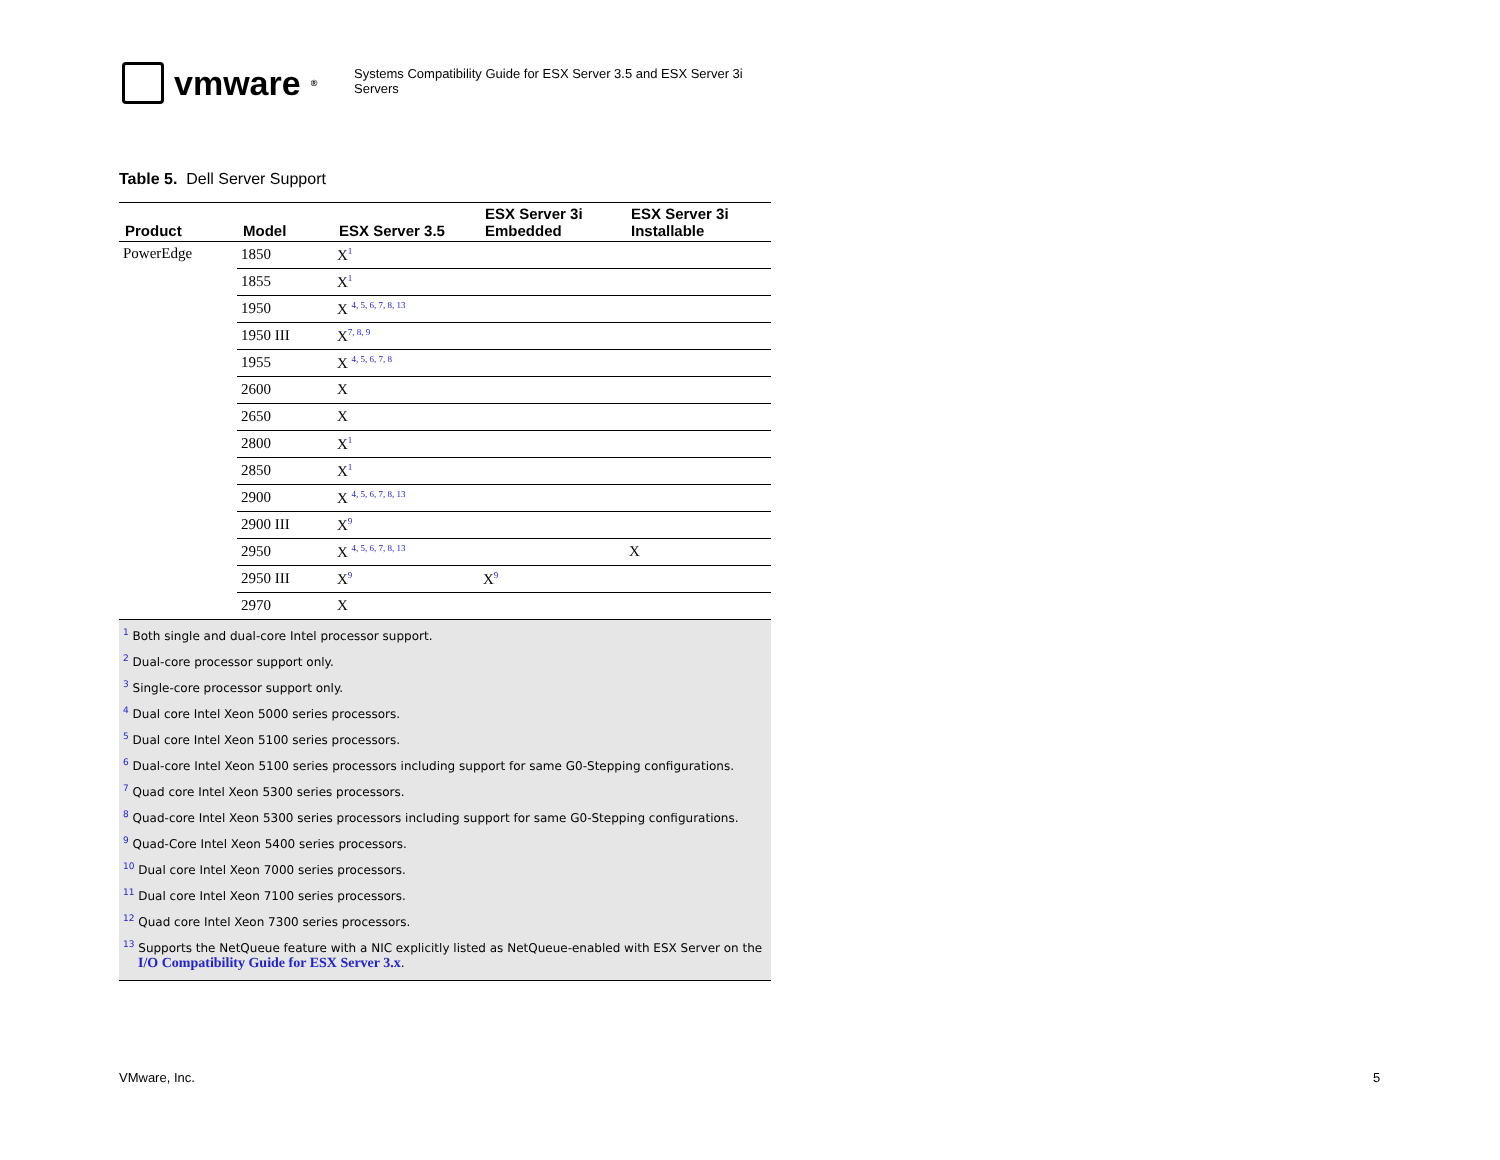vmware<sup>®</sup>
Systems Compatibility Guide for ESX Server 3.5 and ESX Server 3i Servers
Table 5. Dell Server Support
| Product | Model | ESX Server 3.5 | ESX Server 3i Embedded | ESX Server 3i Installable |
| --- | --- | --- | --- | --- |
| PowerEdge | 1850 | X<sup>1</sup> | | |
| | 1855 | X<sup>1</sup> | | |
| | 1950 | X <sup>4, 5, 6, 7, 8, 13</sup> | | |
| | 1950 III | X<sup>7, 8, 9</sup> | | |
| | 1955 | X <sup>4, 5, 6, 7, 8</sup> | | |
| | 2600 | X | | |
| | 2650 | X | | |
| | 2800 | X<sup>1</sup> | | |
| | 2850 | X<sup>1</sup> | | |
| | 2900 | X <sup>4, 5, 6, 7, 8, 13</sup> | | |
| | 2900 III | X<sup>9</sup> | | |
| | 2950 | X <sup>4, 5, 6, 7, 8, 13</sup> | | X |
| | 2950 III | X<sup>9</sup> | X<sup>9</sup> | |
| | 2970 | X | | |
<sup>1</sup> Both single and dual-core Intel processor support.
<sup>2</sup> Dual-core processor support only.
<sup>3</sup> Single-core processor support only.
<sup>4</sup> Dual core Intel Xeon 5000 series processors.
<sup>5</sup> Dual core Intel Xeon 5100 series processors.
<sup>6</sup> Dual-core Intel Xeon 5100 series processors including support for same G0-Stepping configurations.
<sup>7</sup> Quad core Intel Xeon 5300 series processors.
<sup>8</sup> Quad-core Intel Xeon 5300 series processors including support for same G0-Stepping configurations.
<sup>9</sup> Quad-Core Intel Xeon 5400 series processors.
<sup>10</sup> Dual core Intel Xeon 7000 series processors.
<sup>11</sup> Dual core Intel Xeon 7100 series processors.
<sup>12</sup> Quad core Intel Xeon 7300 series processors.
<sup>13</sup> Supports the NetQueue feature with a NIC explicitly listed as NetQueue-enabled with ESX Server on the I/O Compatibility Guide for ESX Server 3.x.
VMware, Inc. 5